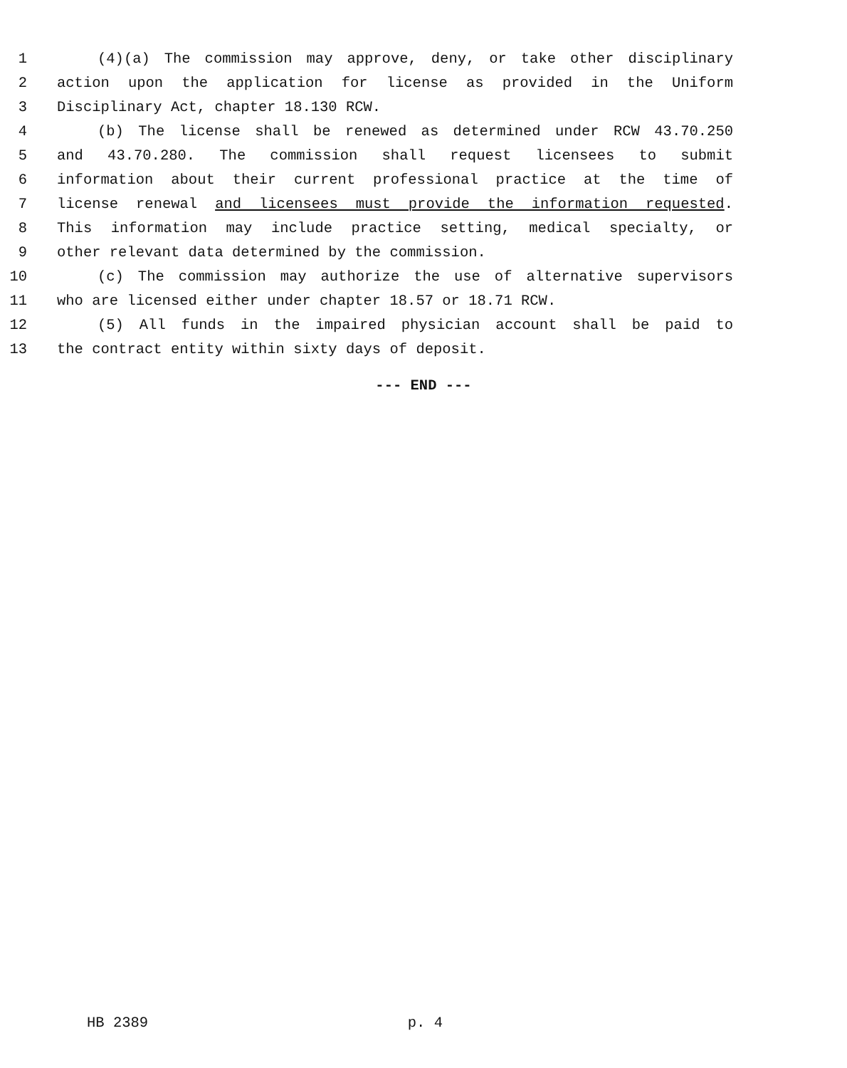1 (4)(a) The commission may approve, deny, or take other disciplinary
2 action upon the application for license as provided in the Uniform
3 Disciplinary Act, chapter 18.130 RCW.
4 (b) The license shall be renewed as determined under RCW 43.70.250
5 and 43.70.280. The commission shall request licensees to submit
6 information about their current professional practice at the time of
7 license renewal and licensees must provide the information requested.
8 This information may include practice setting, medical specialty, or
9 other relevant data determined by the commission.
10 (c) The commission may authorize the use of alternative supervisors
11 who are licensed either under chapter 18.57 or 18.71 RCW.
12 (5) All funds in the impaired physician account shall be paid to
13 the contract entity within sixty days of deposit.
--- END ---
HB 2389 p. 4